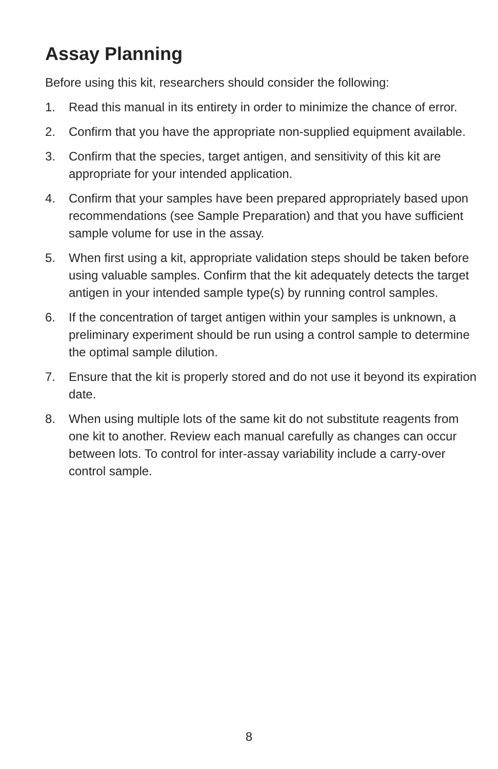Assay Planning
Before using this kit, researchers should consider the following:
1. Read this manual in its entirety in order to minimize the chance of error.
2. Confirm that you have the appropriate non-supplied equipment available.
3. Confirm that the species, target antigen, and sensitivity of this kit are appropriate for your intended application.
4. Confirm that your samples have been prepared appropriately based upon recommendations (see Sample Preparation) and that you have sufficient sample volume for use in the assay.
5. When first using a kit, appropriate validation steps should be taken before using valuable samples. Confirm that the kit adequately detects the target antigen in your intended sample type(s) by running control samples.
6. If the concentration of target antigen within your samples is unknown, a preliminary experiment should be run using a control sample to determine the optimal sample dilution.
7. Ensure that the kit is properly stored and do not use it beyond its expiration date.
8. When using multiple lots of the same kit do not substitute reagents from one kit to another. Review each manual carefully as changes can occur between lots. To control for inter-assay variability include a carry-over control sample.
8